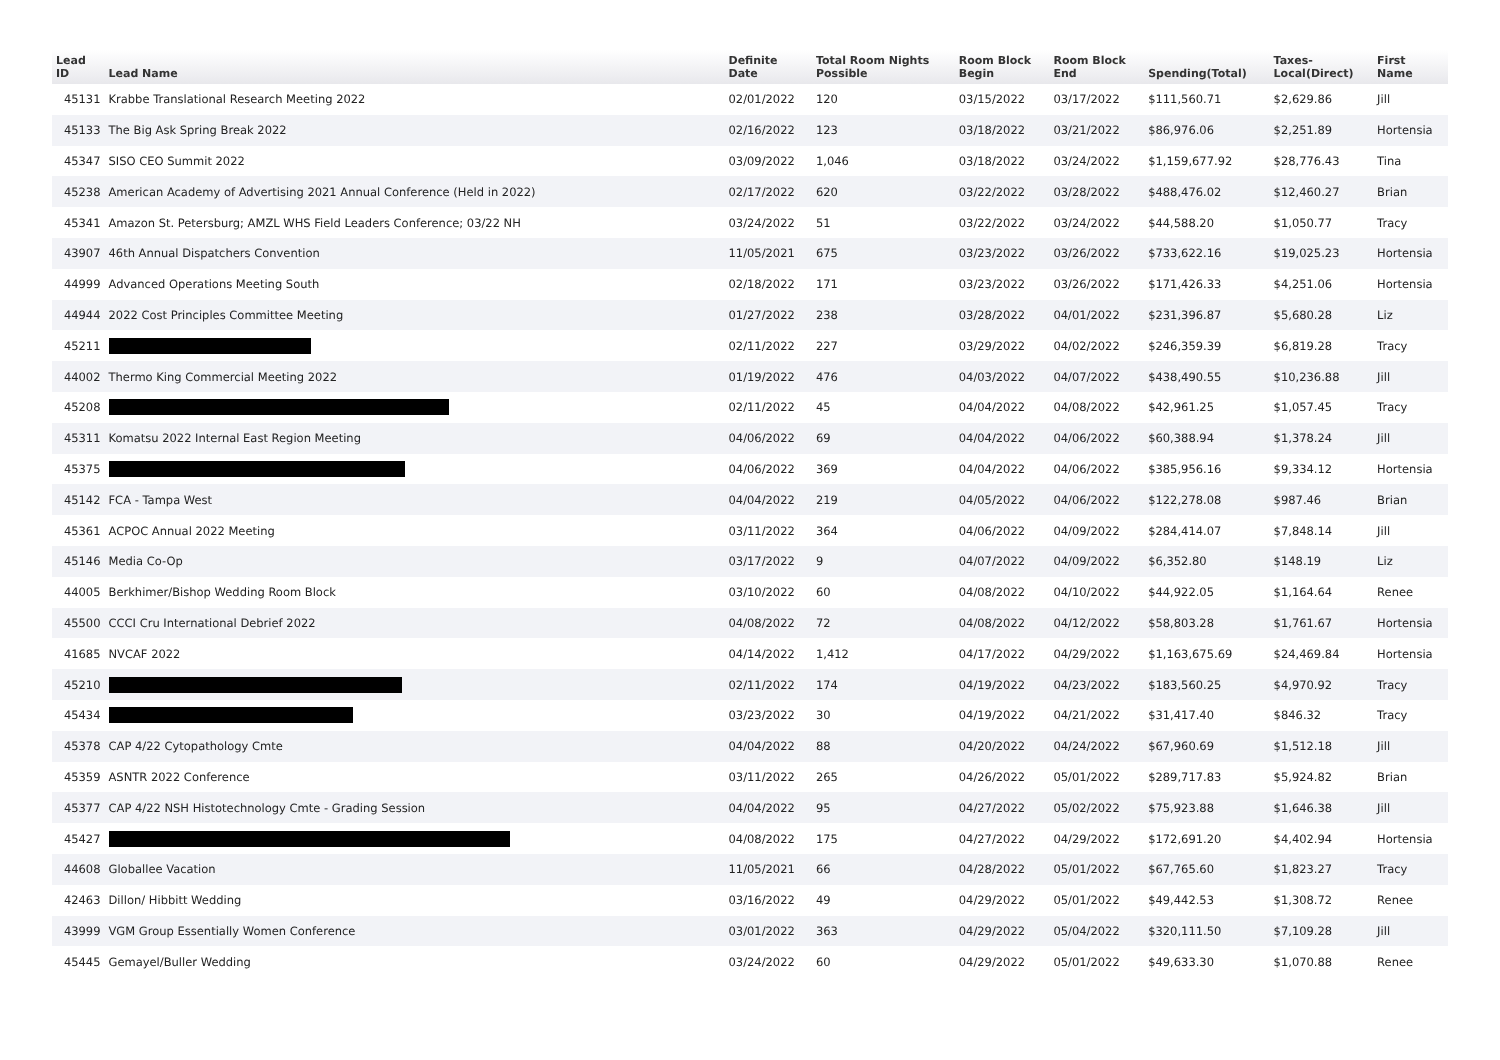| Lead ID | Lead Name | Definite Date | Total Room Nights Possible | Room Block Begin | Room Block End | Spending(Total) | Taxes- Local(Direct) | First Name |
| --- | --- | --- | --- | --- | --- | --- | --- | --- |
| 45131 | Krabbe Translational Research Meeting 2022 | 02/01/2022 | 120 | 03/15/2022 | 03/17/2022 | $111,560.71 | $2,629.86 | Jill |
| 45133 | The Big Ask Spring Break 2022 | 02/16/2022 | 123 | 03/18/2022 | 03/21/2022 | $86,976.06 | $2,251.89 | Hortensia |
| 45347 | SISO CEO Summit 2022 | 03/09/2022 | 1,046 | 03/18/2022 | 03/24/2022 | $1,159,677.92 | $28,776.43 | Tina |
| 45238 | American Academy of Advertising 2021 Annual Conference (Held in 2022) | 02/17/2022 | 620 | 03/22/2022 | 03/28/2022 | $488,476.02 | $12,460.27 | Brian |
| 45341 | Amazon St. Petersburg; AMZL WHS Field Leaders Conference; 03/22 NH | 03/24/2022 | 51 | 03/22/2022 | 03/24/2022 | $44,588.20 | $1,050.77 | Tracy |
| 43907 | 46th Annual Dispatchers Convention | 11/05/2021 | 675 | 03/23/2022 | 03/26/2022 | $733,622.16 | $19,025.23 | Hortensia |
| 44999 | Advanced Operations Meeting South | 02/18/2022 | 171 | 03/23/2022 | 03/26/2022 | $171,426.33 | $4,251.06 | Hortensia |
| 44944 | 2022 Cost Principles Committee Meeting | 01/27/2022 | 238 | 03/28/2022 | 04/01/2022 | $231,396.87 | $5,680.28 | Liz |
| 45211 | | 02/11/2022 | 227 | 03/29/2022 | 04/02/2022 | $246,359.39 | $6,819.28 | Tracy |
| 44002 | Thermo King Commercial Meeting 2022 | 01/19/2022 | 476 | 04/03/2022 | 04/07/2022 | $438,490.55 | $10,236.88 | Jill |
| 45208 | | 02/11/2022 | 45 | 04/04/2022 | 04/08/2022 | $42,961.25 | $1,057.45 | Tracy |
| 45311 | Komatsu 2022 Internal East Region Meeting | 04/06/2022 | 69 | 04/04/2022 | 04/06/2022 | $60,388.94 | $1,378.24 | Jill |
| 45375 | | 04/06/2022 | 369 | 04/04/2022 | 04/06/2022 | $385,956.16 | $9,334.12 | Hortensia |
| 45142 | FCA - Tampa West | 04/04/2022 | 219 | 04/05/2022 | 04/06/2022 | $122,278.08 | $987.46 | Brian |
| 45361 | ACPOC Annual 2022 Meeting | 03/11/2022 | 364 | 04/06/2022 | 04/09/2022 | $284,414.07 | $7,848.14 | Jill |
| 45146 | Media Co-Op | 03/17/2022 | 9 | 04/07/2022 | 04/09/2022 | $6,352.80 | $148.19 | Liz |
| 44005 | Berkhimer/Bishop Wedding Room Block | 03/10/2022 | 60 | 04/08/2022 | 04/10/2022 | $44,922.05 | $1,164.64 | Renee |
| 45500 | CCCI Cru International Debrief 2022 | 04/08/2022 | 72 | 04/08/2022 | 04/12/2022 | $58,803.28 | $1,761.67 | Hortensia |
| 41685 | NVCAF 2022 | 04/14/2022 | 1,412 | 04/17/2022 | 04/29/2022 | $1,163,675.69 | $24,469.84 | Hortensia |
| 45210 | | 02/11/2022 | 174 | 04/19/2022 | 04/23/2022 | $183,560.25 | $4,970.92 | Tracy |
| 45434 | | 03/23/2022 | 30 | 04/19/2022 | 04/21/2022 | $31,417.40 | $846.32 | Tracy |
| 45378 | CAP 4/22 Cytopathology Cmte | 04/04/2022 | 88 | 04/20/2022 | 04/24/2022 | $67,960.69 | $1,512.18 | Jill |
| 45359 | ASNTR 2022 Conference | 03/11/2022 | 265 | 04/26/2022 | 05/01/2022 | $289,717.83 | $5,924.82 | Brian |
| 45377 | CAP 4/22 NSH Histotechnology Cmte - Grading Session | 04/04/2022 | 95 | 04/27/2022 | 05/02/2022 | $75,923.88 | $1,646.38 | Jill |
| 45427 | | 04/08/2022 | 175 | 04/27/2022 | 04/29/2022 | $172,691.20 | $4,402.94 | Hortensia |
| 44608 | Globallee Vacation | 11/05/2021 | 66 | 04/28/2022 | 05/01/2022 | $67,765.60 | $1,823.27 | Tracy |
| 42463 | Dillon/ Hibbitt Wedding | 03/16/2022 | 49 | 04/29/2022 | 05/01/2022 | $49,442.53 | $1,308.72 | Renee |
| 43999 | VGM Group Essentially Women Conference | 03/01/2022 | 363 | 04/29/2022 | 05/04/2022 | $320,111.50 | $7,109.28 | Jill |
| 45445 | Gemayel/Buller Wedding | 03/24/2022 | 60 | 04/29/2022 | 05/01/2022 | $49,633.30 | $1,070.88 | Renee |